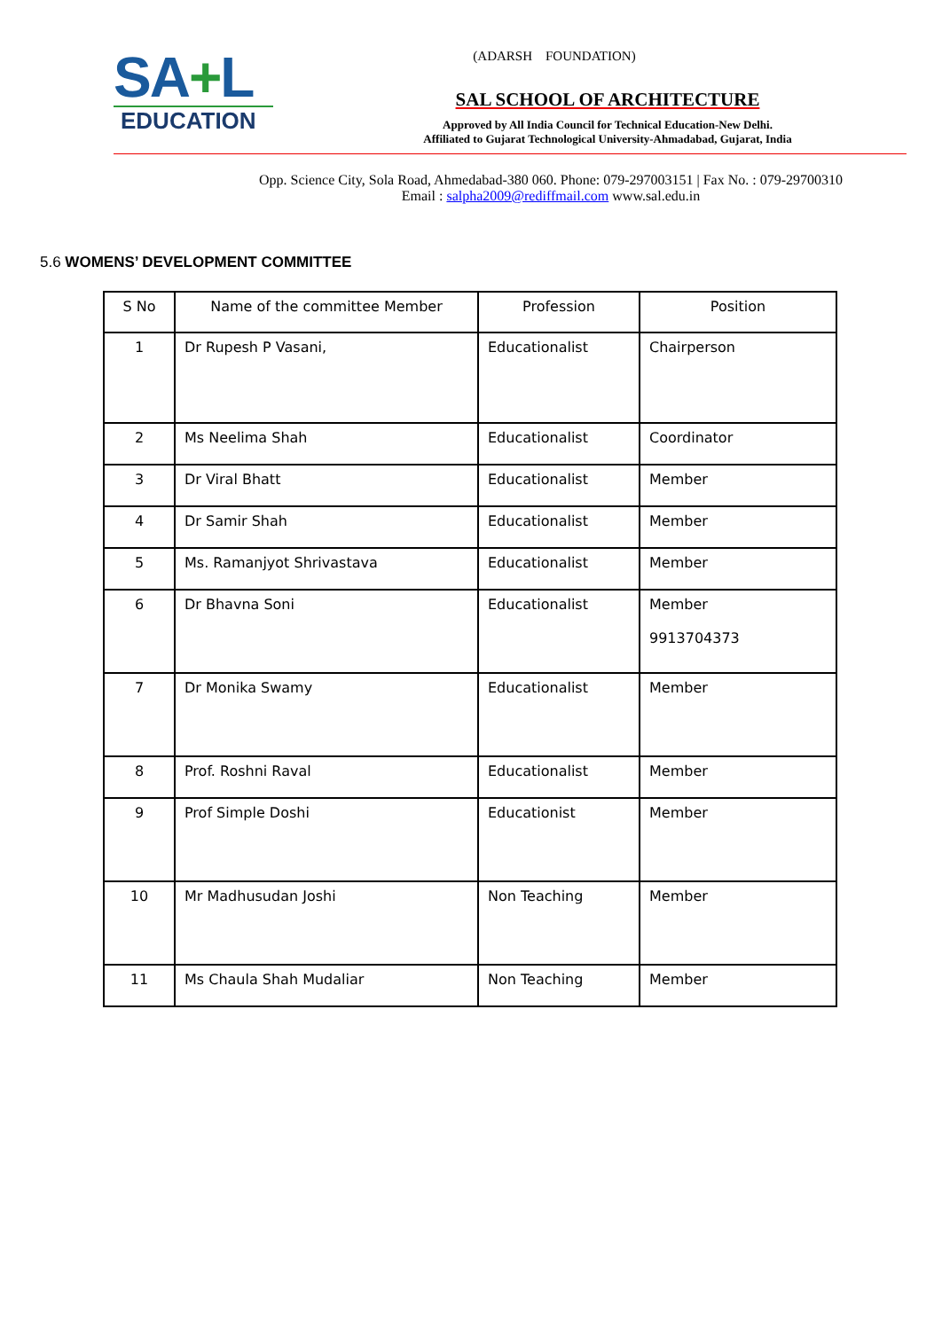SA+L
EDUCATION
(ADARSH FOUNDATION)
SAL SCHOOL OF ARCHITECTURE
Approved by All India Council for Technical Education-New Delhi.
Affiliated to Gujarat Technological University-Ahmadabad, Gujarat, India
Opp. Science City, Sola Road, Ahmedabad-380 060. Phone: 079-297003151 | Fax No. : 079-29700310
Email : salpha2009@rediffmail.com www.sal.edu.in
5.6 WOMENS’ DEVELOPMENT COMMITTEE
| S No | Name of the committee Member | Profession | Position |
| --- | --- | --- | --- |
| 1 | Dr Rupesh P Vasani, | Educationalist | Chairperson |
| 2 | Ms Neelima Shah | Educationalist | Coordinator |
| 3 | Dr Viral Bhatt | Educationalist | Member |
| 4 | Dr Samir Shah | Educationalist | Member |
| 5 | Ms. Ramanjyot Shrivastava | Educationalist | Member |
| 6 | Dr Bhavna Soni | Educationalist | Member 9913704373 |
| 7 | Dr Monika Swamy | Educationalist | Member |
| 8 | Prof. Roshni Raval | Educationalist | Member |
| 9 | Prof Simple Doshi | Educationist | Member |
| 10 | Mr Madhusudan Joshi | Non Teaching | Member |
| 11 | Ms Chaula Shah Mudaliar | Non Teaching | Member |